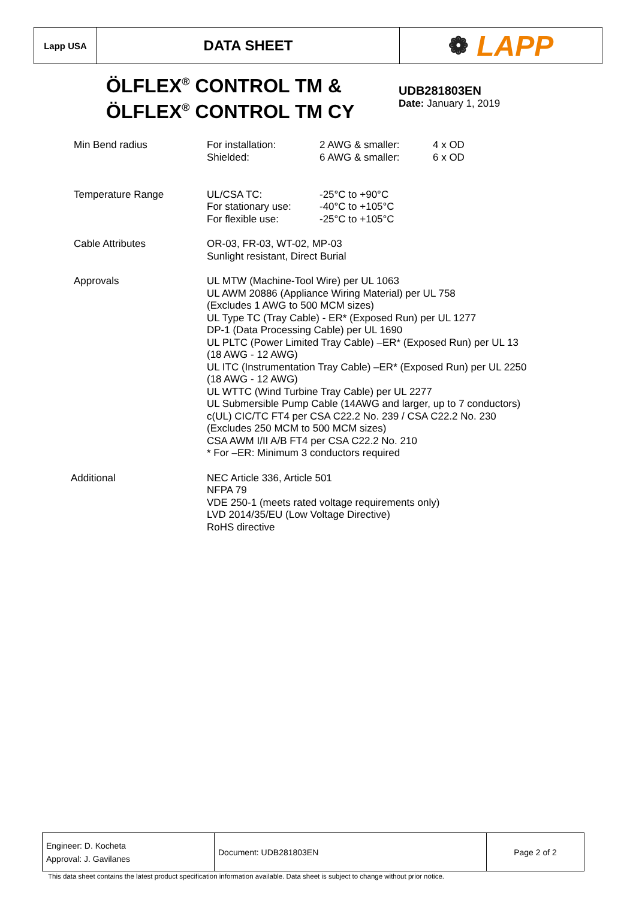Lapp USA
DATA SHEET
❁ LAPP
ÖLFLEX<sup>®</sup> CONTROL TM &
ÖLFLEX<sup>®</sup> CONTROL TM CY
UDB281803EN
Date: January 1, 2019
| Min Bend radius | / For installation: Shielded: / 2 AWG & smaller: 6 AWG & smaller: / 4 x OD 6 x OD / |
| Temperature Range | / UL/CSA TC: For stationary use: For flexible use: / -25°C to +90°C -40°C to +105°C -25°C to +105°C / |
| Cable Attributes | OR-03, FR-03, WT-02, MP-03 Sunlight resistant, Direct Burial |
| Approvals | UL MTW (Machine-Tool Wire) per UL 1063 UL AWM 20886 (Appliance Wiring Material) per UL 758 (Excludes 1 AWG to 500 MCM sizes) UL Type TC (Tray Cable) - ER* (Exposed Run) per UL 1277 DP-1 (Data Processing Cable) per UL 1690 UL PLTC (Power Limited Tray Cable) –ER* (Exposed Run) per UL 13 (18 AWG - 12 AWG) UL ITC (Instrumentation Tray Cable) –ER* (Exposed Run) per UL 2250 (18 AWG - 12 AWG) UL WTTC (Wind Turbine Tray Cable) per UL 2277 UL Submersible Pump Cable (14AWG and larger, up to 7 conductors) c(UL) CIC/TC FT4 per CSA C22.2 No. 239 / CSA C22.2 No. 230 (Excludes 250 MCM to 500 MCM sizes) CSA AWM I/II A/B FT4 per CSA C22.2 No. 210 * For –ER: Minimum 3 conductors required |
| Additional | NEC Article 336, Article 501 NFPA 79 VDE 250-1 (meets rated voltage requirements only) LVD 2014/35/EU (Low Voltage Directive) RoHS directive |
| Engineer: D. Kocheta Approval: J. Gavilanes | Document: UDB281803EN | Page 2 of 2 |
This data sheet contains the latest product specification information available. Data sheet is subject to change without prior notice.